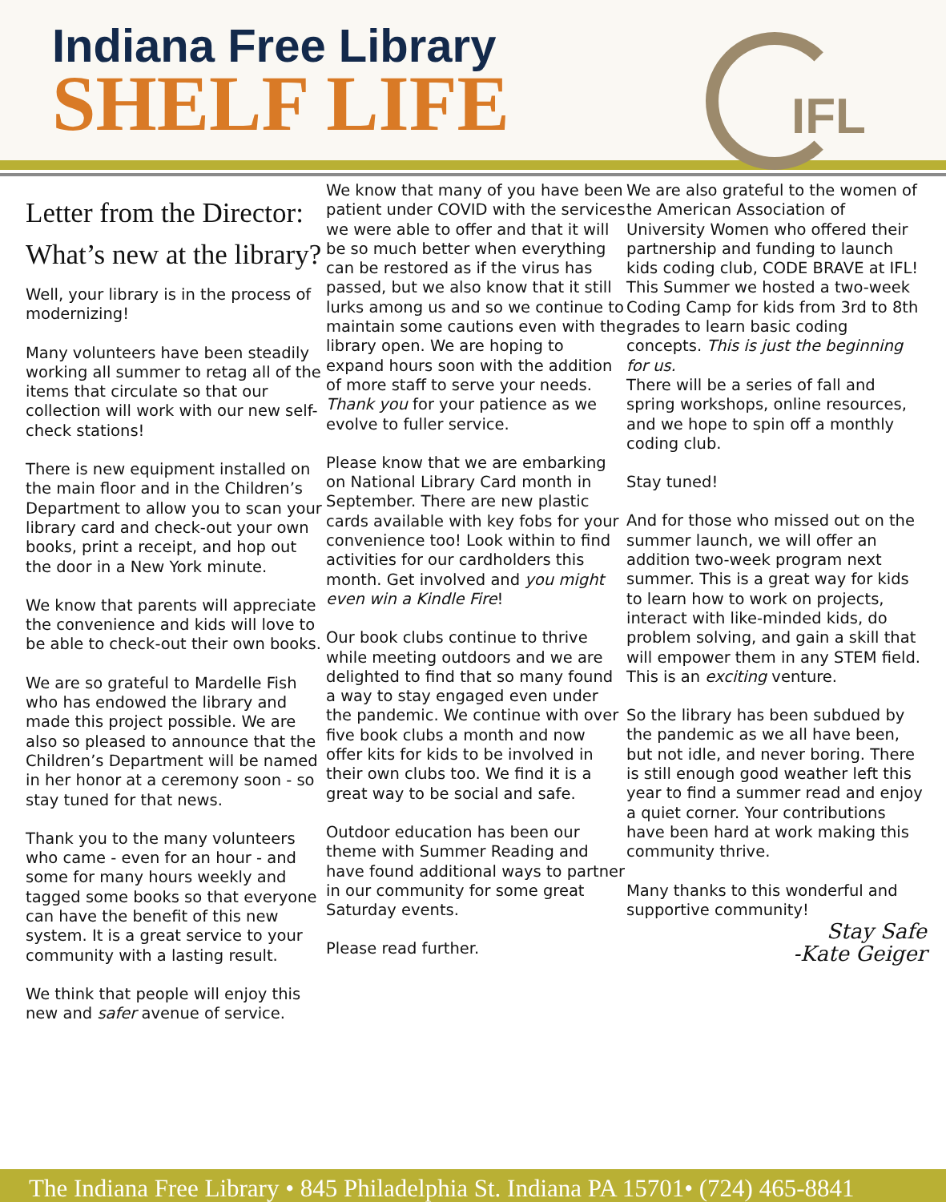Indiana Free Library
SHELF LIFE
IFL
Letter from the Director:
What’s new at the library?
Well, your library is in the process of modernizing!
Many volunteers have been steadily working all summer to retag all of the items that circulate so that our collection will work with our new self-check stations!
There is new equipment installed on the main floor and in the Children’s Department to allow you to scan your library card and check-out your own books, print a receipt, and hop out the door in a New York minute.
We know that parents will appreciate the convenience and kids will love to be able to check-out their own books.
We are so grateful to Mardelle Fish who has endowed the library and made this project possible. We are also so pleased to announce that the Children’s Department will be named in her honor at a ceremony soon - so stay tuned for that news.
Thank you to the many volunteers who came - even for an hour - and some for many hours weekly and tagged some books so that everyone can have the benefit of this new system. It is a great service to your community with a lasting result.
We think that people will enjoy this new and safer avenue of service.
We know that many of you have been patient under COVID with the services we were able to offer and that it will be so much better when everything can be restored as if the virus has passed, but we also know that it still lurks among us and so we continue to maintain some cautions even with the library open. We are hoping to expand hours soon with the addition of more staff to serve your needs. Thank you for your patience as we evolve to fuller service.
Please know that we are embarking on National Library Card month in September. There are new plastic cards available with key fobs for your convenience too! Look within to find activities for our cardholders this month. Get involved and you might even win a Kindle Fire!
Our book clubs continue to thrive while meeting outdoors and we are delighted to find that so many found a way to stay engaged even under the pandemic. We continue with over five book clubs a month and now offer kits for kids to be involved in their own clubs too. We find it is a great way to be social and safe.
Outdoor education has been our theme with Summer Reading and have found additional ways to partner in our community for some great Saturday events.
Please read further.
We are also grateful to the women of the American Association of University Women who offered their partnership and funding to launch kids coding club, CODE BRAVE at IFL! This Summer we hosted a two-week Coding Camp for kids from 3rd to 8th grades to learn basic coding concepts. This is just the beginning for us.
There will be a series of fall and spring workshops, online resources, and we hope to spin off a monthly coding club.
Stay tuned!
And for those who missed out on the summer launch, we will offer an addition two-week program next summer. This is a great way for kids to learn how to work on projects, interact with like-minded kids, do problem solving, and gain a skill that will empower them in any STEM field. This is an exciting venture.
So the library has been subdued by the pandemic as we all have been, but not idle, and never boring. There is still enough good weather left this year to find a summer read and enjoy a quiet corner. Your contributions have been hard at work making this community thrive.
Many thanks to this wonderful and supportive community!
Stay Safe
-Kate Geiger
The Indiana Free Library • 845 Philadelphia St. Indiana PA 15701• (724) 465-8841